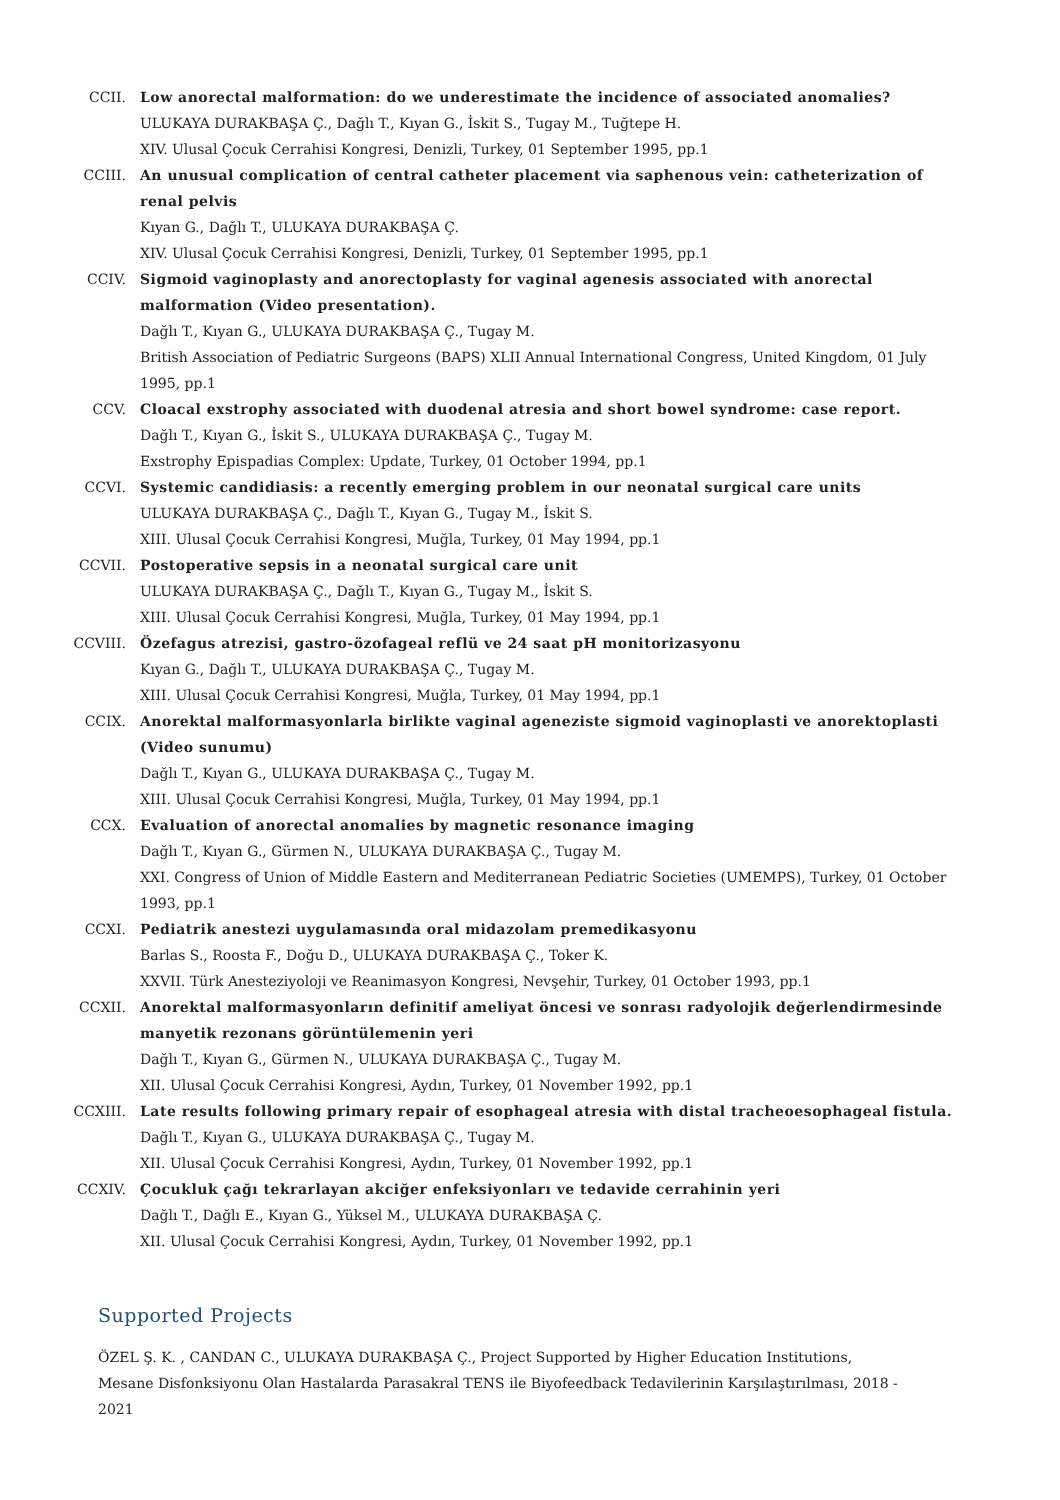CCII. Low anorectal malformation: do we underestimate the incidence of associated anomalies?
ULUKAYA DURAKBAŞA Ç., Dağlı T., Kıyan G., İskit S., Tugay M., Tuğtepe H.
XIV. Ulusal Çocuk Cerrahisi Kongresi, Denizli, Turkey, 01 September 1995, pp.1
CCIII. An unusual complication of central catheter placement via saphenous vein: catheterization of renal pelvis
Kıyan G., Dağlı T., ULUKAYA DURAKBAŞA Ç.
XIV. Ulusal Çocuk Cerrahisi Kongresi, Denizli, Turkey, 01 September 1995, pp.1
CCIV. Sigmoid vaginoplasty and anorectoplasty for vaginal agenesis associated with anorectal malformation (Video presentation).
Dağlı T., Kıyan G., ULUKAYA DURAKBAŞA Ç., Tugay M.
British Association of Pediatric Surgeons (BAPS) XLII Annual International Congress, United Kingdom, 01 July 1995, pp.1
CCV. Cloacal exstrophy associated with duodenal atresia and short bowel syndrome: case report.
Dağlı T., Kıyan G., İskit S., ULUKAYA DURAKBAŞA Ç., Tugay M.
Exstrophy Epispadias Complex: Update, Turkey, 01 October 1994, pp.1
CCVI. Systemic candidiasis: a recently emerging problem in our neonatal surgical care units
ULUKAYA DURAKBAŞA Ç., Dağlı T., Kıyan G., Tugay M., İskit S.
XIII. Ulusal Çocuk Cerrahisi Kongresi, Muğla, Turkey, 01 May 1994, pp.1
CCVII. Postoperative sepsis in a neonatal surgical care unit
ULUKAYA DURAKBAŞA Ç., Dağlı T., Kıyan G., Tugay M., İskit S.
XIII. Ulusal Çocuk Cerrahisi Kongresi, Muğla, Turkey, 01 May 1994, pp.1
CCVIII. Özefagus atrezisi, gastro-özofageal reflü ve 24 saat pH monitorizasyonu
Kıyan G., Dağlı T., ULUKAYA DURAKBAŞA Ç., Tugay M.
XIII. Ulusal Çocuk Cerrahisi Kongresi, Muğla, Turkey, 01 May 1994, pp.1
CCIX. Anorektal malformasyonlarla birlikte vaginal ageneziste sigmoid vaginoplasti ve anorektoplasti (Video sunumu)
Dağlı T., Kıyan G., ULUKAYA DURAKBAŞA Ç., Tugay M.
XIII. Ulusal Çocuk Cerrahisi Kongresi, Muğla, Turkey, 01 May 1994, pp.1
CCX. Evaluation of anorectal anomalies by magnetic resonance imaging
Dağlı T., Kıyan G., Gürmen N., ULUKAYA DURAKBAŞA Ç., Tugay M.
XXI. Congress of Union of Middle Eastern and Mediterranean Pediatric Societies (UMEMPS), Turkey, 01 October 1993, pp.1
CCXI. Pediatrik anestezi uygulamasında oral midazolam premedikasyonu
Barlas S., Roosta F., Doğu D., ULUKAYA DURAKBAŞA Ç., Toker K.
XXVII. Türk Anesteziyoloji ve Reanimasyon Kongresi, Nevşehir, Turkey, 01 October 1993, pp.1
CCXII. Anorektal malformasyonların definitif ameliyat öncesi ve sonrası radyolojik değerlendirmesinde manyetik rezonans görüntülemenin yeri
Dağlı T., Kıyan G., Gürmen N., ULUKAYA DURAKBAŞA Ç., Tugay M.
XII. Ulusal Çocuk Cerrahisi Kongresi, Aydın, Turkey, 01 November 1992, pp.1
CCXIII. Late results following primary repair of esophageal atresia with distal tracheoesophageal fistula.
Dağlı T., Kıyan G., ULUKAYA DURAKBAŞA Ç., Tugay M.
XII. Ulusal Çocuk Cerrahisi Kongresi, Aydın, Turkey, 01 November 1992, pp.1
CCXIV. Çocukluk çağı tekrarlayan akciğer enfeksiyonları ve tedavide cerrahinin yeri
Dağlı T., Dağlı E., Kıyan G., Yüksel M., ULUKAYA DURAKBAŞA Ç.
XII. Ulusal Çocuk Cerrahisi Kongresi, Aydın, Turkey, 01 November 1992, pp.1
Supported Projects
ÖZEL Ş. K. , CANDAN C., ULUKAYA DURAKBAŞA Ç., Project Supported by Higher Education Institutions, Mesane Disfonksiyonu Olan Hastalarda Parasakral TENS ile Biyofeedback Tedavilerinin Karşılaştırılması, 2018 - 2021